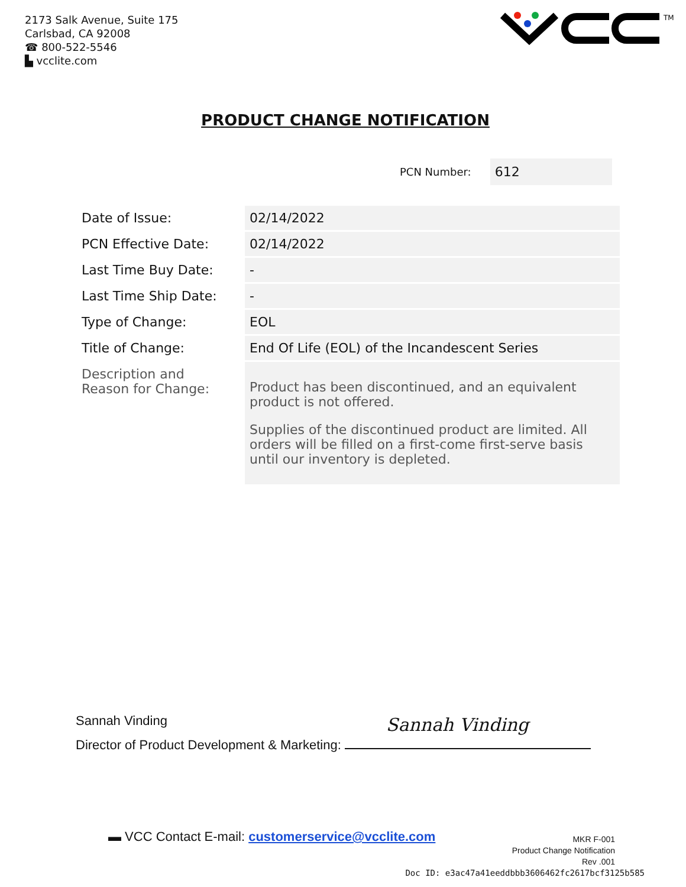2173 Salk Avenue, Suite 175
Carlsbad, CA 92008
☎ 800-522-5546
▙ vcclite.com
TM
PRODUCT CHANGE NOTIFICATION
PCN Number: 612
| Date of Issue: | 02/14/2022 |
| PCN Effective Date: | 02/14/2022 |
| Last Time Buy Date: | - |
| Last Time Ship Date: | - |
| Type of Change: | EOL |
| Title of Change: | End Of Life (EOL) of the Incandescent Series |
| Description and Reason for Change: | Product has been discontinued, and an equivalent product is not offered. Supplies of the discontinued product are limited. All orders will be filled on a first-come first-serve basis until our inventory is depleted. |
Sannah Vinding
Director of Product Development & Marketing: Sannah Vinding
▬ VCC Contact E-mail: customerservice@vcclite.com
MKR F-001
Product Change Notification
Rev .001
Doc ID: e3ac47a41eeddbbb3606462fc2617bcf3125b585